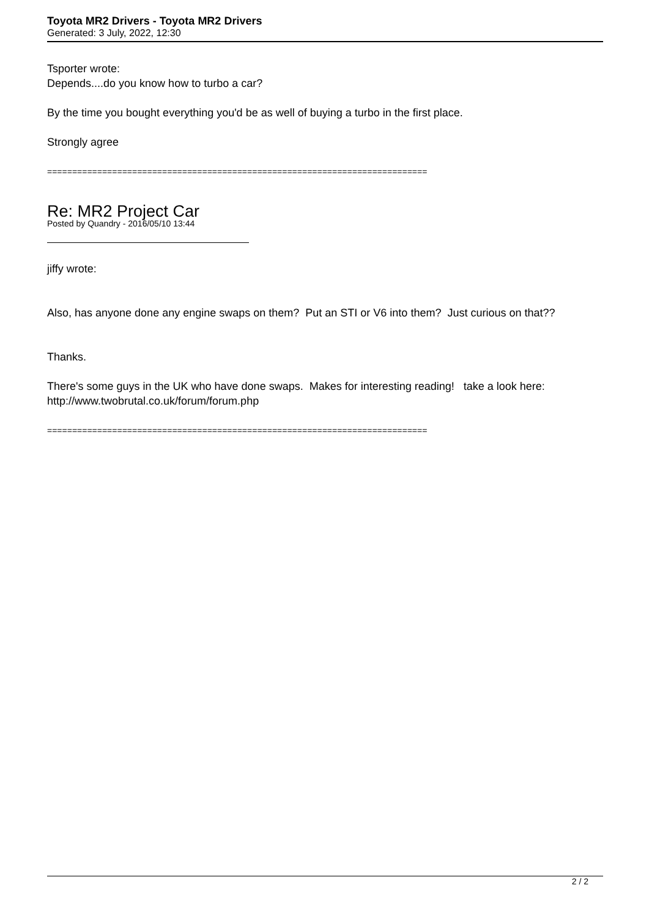Toyota MR2 Drivers - Toyota MR2 Drivers
Generated: 3 July, 2022, 12:30
Tsporter wrote:
Depends....do you know how to turbo a car?
By the time you bought everything you'd be as well of buying a turbo in the first place.
Strongly agree
============================================================================
Re: MR2 Project Car
Posted by Quandry - 2016/05/10 13:44
jiffy wrote:
Also, has anyone done any engine swaps on them? Put an STI or V6 into them? Just curious on that??
Thanks.
There's some guys in the UK who have done swaps. Makes for interesting reading! take a look here:
http://www.twobrutal.co.uk/forum/forum.php
============================================================================
2 / 2